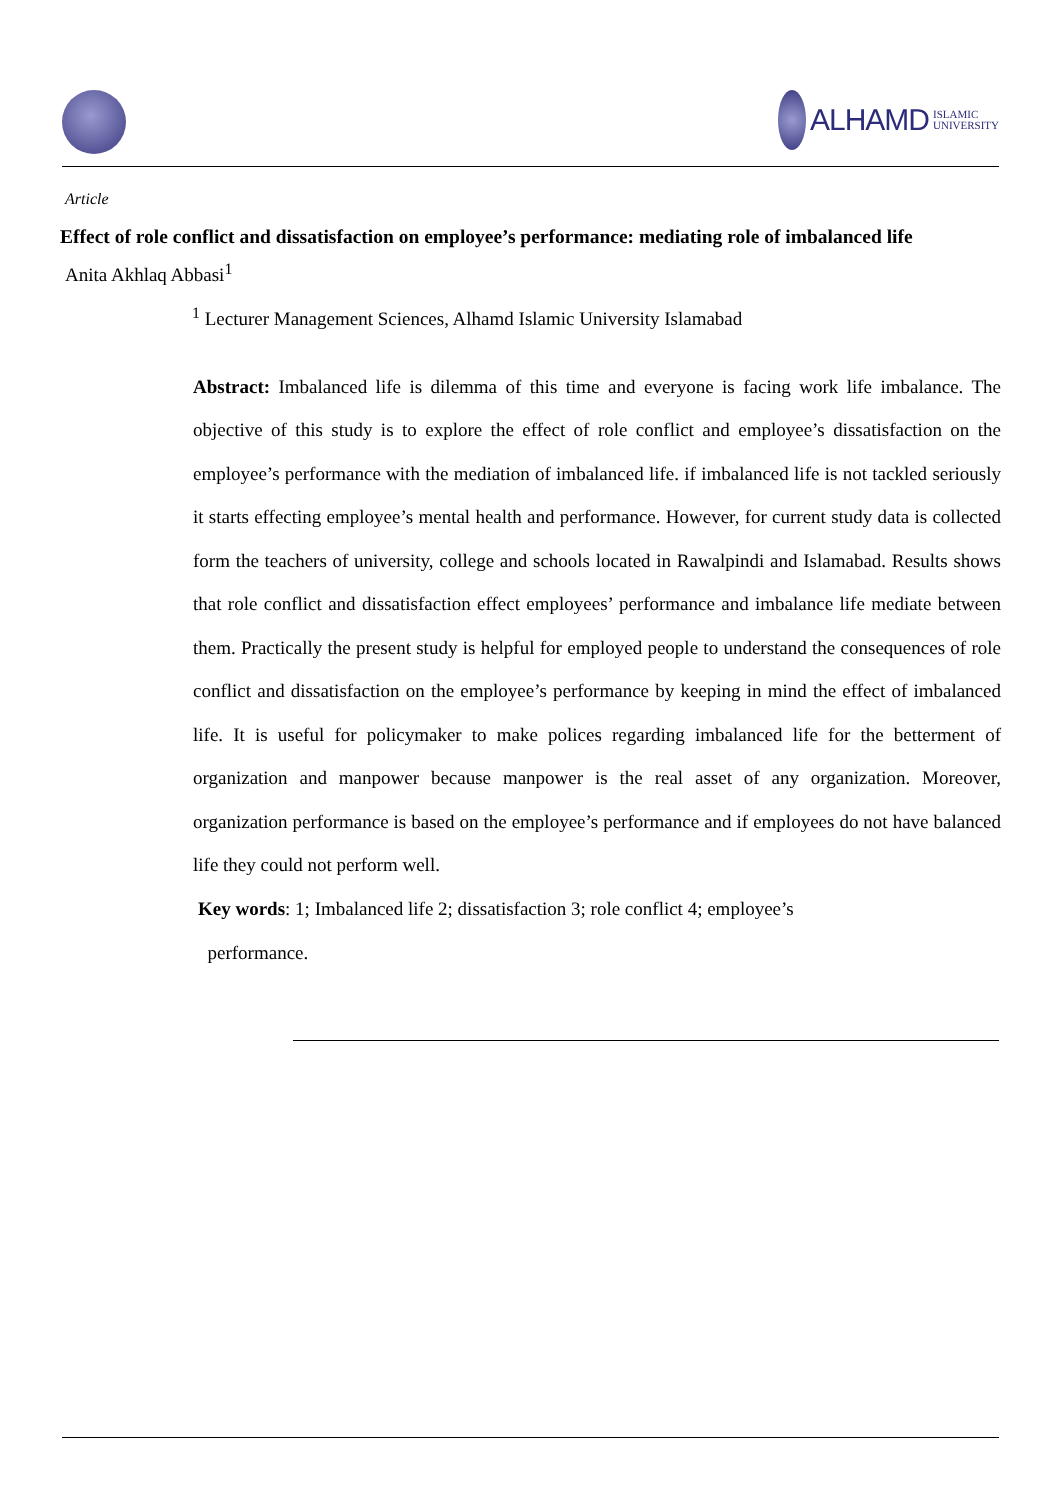ALHAMD
ISLAMIC
UNIVERSITY
Article
Effect of role conflict and dissatisfaction on employee’s performance: mediating role of imbalanced life
Anita Akhlaq Abbasi<sup>1</sup>
<sup>1</sup> Lecturer Management Sciences, Alhamd Islamic University Islamabad
Abstract: Imbalanced life is dilemma of this time and everyone is facing work life imbalance. The objective of this study is to explore the effect of role conflict and employee’s dissatisfaction on the employee’s performance with the mediation of imbalanced life. if imbalanced life is not tackled seriously it starts effecting employee’s mental health and performance. However, for current study data is collected form the teachers of university, college and schools located in Rawalpindi and Islamabad. Results shows that role conflict and dissatisfaction effect employees’ performance and imbalance life mediate between them. Practically the present study is helpful for employed people to understand the consequences of role conflict and dissatisfaction on the employee’s performance by keeping in mind the effect of imbalanced life. It is useful for policymaker to make polices regarding imbalanced life for the betterment of organization and manpower because manpower is the real asset of any organization. Moreover, organization performance is based on the employee’s performance and if employees do not have balanced life they could not perform well.
Key words: 1; Imbalanced life 2; dissatisfaction 3; role conflict 4; employee’s
performance.